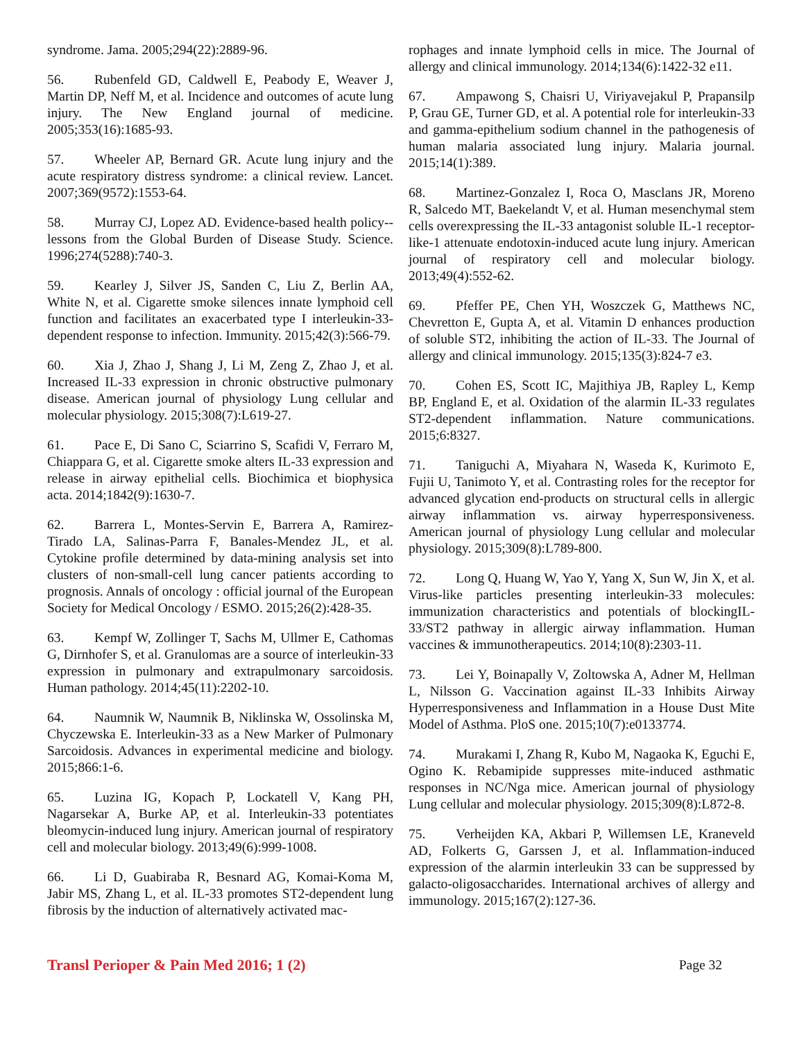syndrome. Jama. 2005;294(22):2889-96.
56. Rubenfeld GD, Caldwell E, Peabody E, Weaver J, Martin DP, Neff M, et al. Incidence and outcomes of acute lung injury. The New England journal of medicine. 2005;353(16):1685-93.
57. Wheeler AP, Bernard GR. Acute lung injury and the acute respiratory distress syndrome: a clinical review. Lancet. 2007;369(9572):1553-64.
58. Murray CJ, Lopez AD. Evidence-based health policy--lessons from the Global Burden of Disease Study. Science. 1996;274(5288):740-3.
59. Kearley J, Silver JS, Sanden C, Liu Z, Berlin AA, White N, et al. Cigarette smoke silences innate lymphoid cell function and facilitates an exacerbated type I interleukin-33-dependent response to infection. Immunity. 2015;42(3):566-79.
60. Xia J, Zhao J, Shang J, Li M, Zeng Z, Zhao J, et al. Increased IL-33 expression in chronic obstructive pulmonary disease. American journal of physiology Lung cellular and molecular physiology. 2015;308(7):L619-27.
61. Pace E, Di Sano C, Sciarrino S, Scafidi V, Ferraro M, Chiappara G, et al. Cigarette smoke alters IL-33 expression and release in airway epithelial cells. Biochimica et biophysica acta. 2014;1842(9):1630-7.
62. Barrera L, Montes-Servin E, Barrera A, Ramirez-Tirado LA, Salinas-Parra F, Banales-Mendez JL, et al. Cytokine profile determined by data-mining analysis set into clusters of non-small-cell lung cancer patients according to prognosis. Annals of oncology : official journal of the European Society for Medical Oncology / ESMO. 2015;26(2):428-35.
63. Kempf W, Zollinger T, Sachs M, Ullmer E, Cathomas G, Dirnhofer S, et al. Granulomas are a source of interleukin-33 expression in pulmonary and extrapulmonary sarcoidosis. Human pathology. 2014;45(11):2202-10.
64. Naumnik W, Naumnik B, Niklinska W, Ossolinska M, Chyczewska E. Interleukin-33 as a New Marker of Pulmonary Sarcoidosis. Advances in experimental medicine and biology. 2015;866:1-6.
65. Luzina IG, Kopach P, Lockatell V, Kang PH, Nagarsekar A, Burke AP, et al. Interleukin-33 potentiates bleomycin-induced lung injury. American journal of respiratory cell and molecular biology. 2013;49(6):999-1008.
66. Li D, Guabiraba R, Besnard AG, Komai-Koma M, Jabir MS, Zhang L, et al. IL-33 promotes ST2-dependent lung fibrosis by the induction of alternatively activated mac-
rophages and innate lymphoid cells in mice. The Journal of allergy and clinical immunology. 2014;134(6):1422-32 e11.
67. Ampawong S, Chaisri U, Viriyavejakul P, Prapansilp P, Grau GE, Turner GD, et al. A potential role for interleukin-33 and gamma-epithelium sodium channel in the pathogenesis of human malaria associated lung injury. Malaria journal. 2015;14(1):389.
68. Martinez-Gonzalez I, Roca O, Masclans JR, Moreno R, Salcedo MT, Baekelandt V, et al. Human mesenchymal stem cells overexpressing the IL-33 antagonist soluble IL-1 receptor-like-1 attenuate endotoxin-induced acute lung injury. American journal of respiratory cell and molecular biology. 2013;49(4):552-62.
69. Pfeffer PE, Chen YH, Woszczek G, Matthews NC, Chevretton E, Gupta A, et al. Vitamin D enhances production of soluble ST2, inhibiting the action of IL-33. The Journal of allergy and clinical immunology. 2015;135(3):824-7 e3.
70. Cohen ES, Scott IC, Majithiya JB, Rapley L, Kemp BP, England E, et al. Oxidation of the alarmin IL-33 regulates ST2-dependent inflammation. Nature communications. 2015;6:8327.
71. Taniguchi A, Miyahara N, Waseda K, Kurimoto E, Fujii U, Tanimoto Y, et al. Contrasting roles for the receptor for advanced glycation end-products on structural cells in allergic airway inflammation vs. airway hyperresponsiveness. American journal of physiology Lung cellular and molecular physiology. 2015;309(8):L789-800.
72. Long Q, Huang W, Yao Y, Yang X, Sun W, Jin X, et al. Virus-like particles presenting interleukin-33 molecules: immunization characteristics and potentials of blockingIL-33/ST2 pathway in allergic airway inflammation. Human vaccines & immunotherapeutics. 2014;10(8):2303-11.
73. Lei Y, Boinapally V, Zoltowska A, Adner M, Hellman L, Nilsson G. Vaccination against IL-33 Inhibits Airway Hyperresponsiveness and Inflammation in a House Dust Mite Model of Asthma. PloS one. 2015;10(7):e0133774.
74. Murakami I, Zhang R, Kubo M, Nagaoka K, Eguchi E, Ogino K. Rebamipide suppresses mite-induced asthmatic responses in NC/Nga mice. American journal of physiology Lung cellular and molecular physiology. 2015;309(8):L872-8.
75. Verheijden KA, Akbari P, Willemsen LE, Kraneveld AD, Folkerts G, Garssen J, et al. Inflammation-induced expression of the alarmin interleukin 33 can be suppressed by galacto-oligosaccharides. International archives of allergy and immunology. 2015;167(2):127-36.
Transl Perioper & Pain Med 2016; 1 (2) Page 32